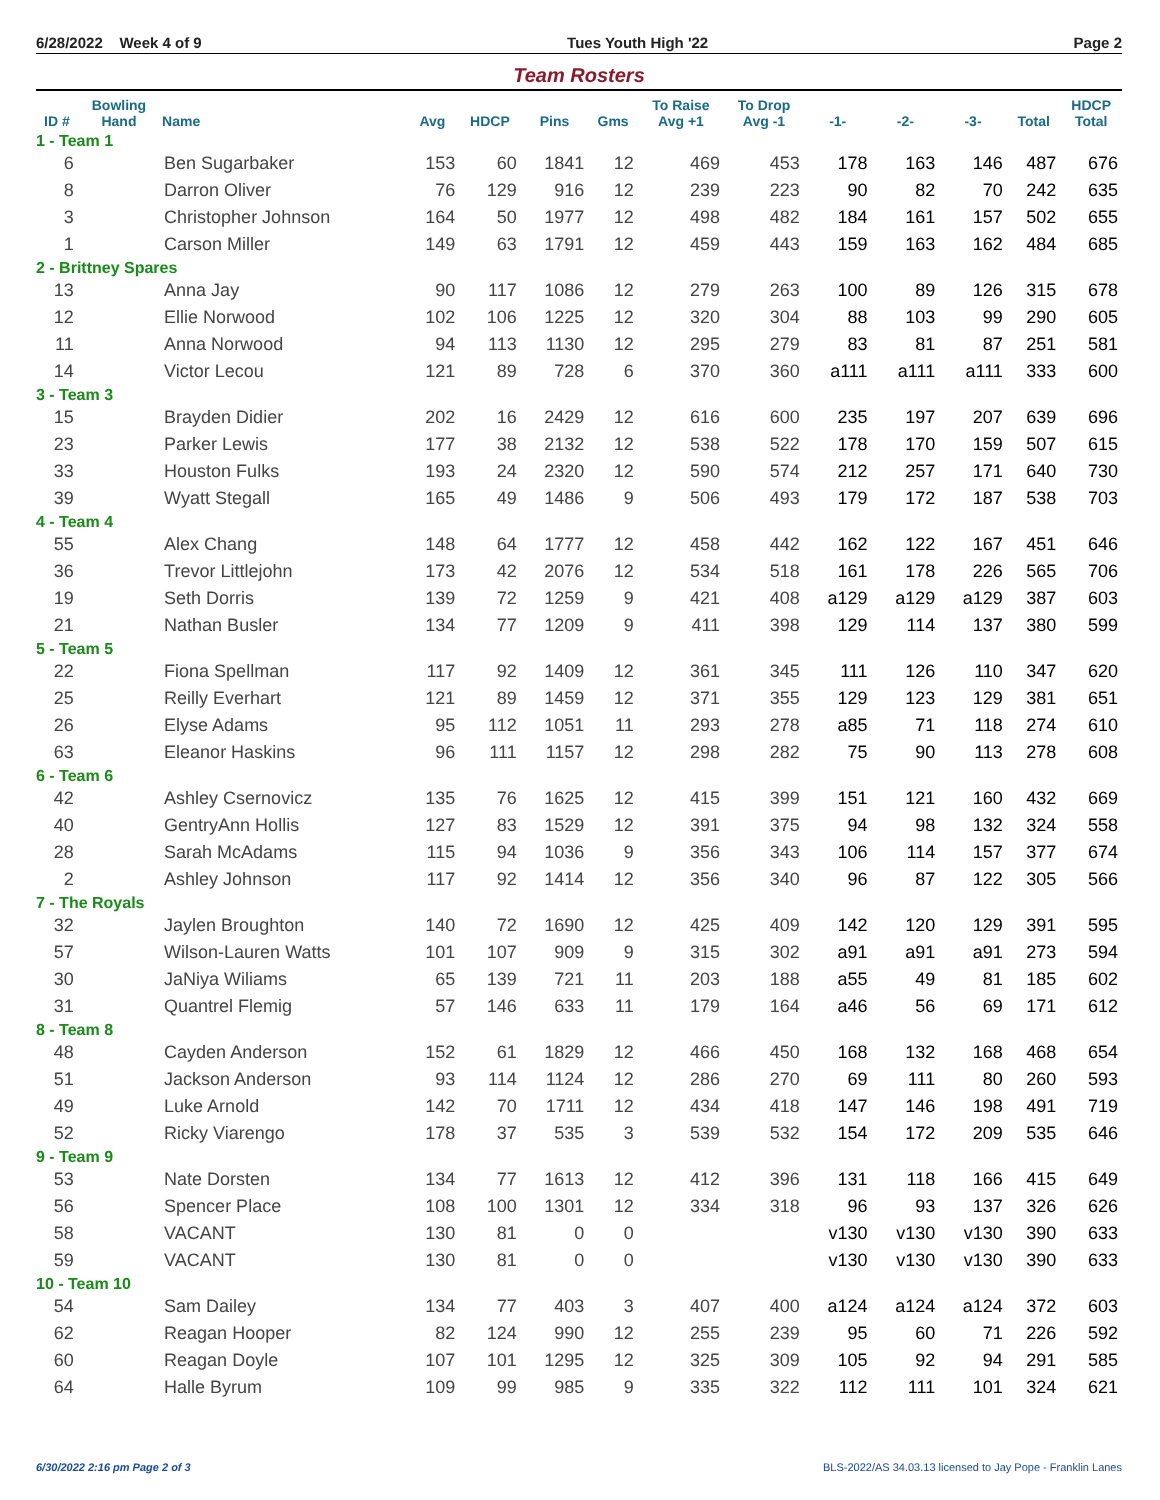6/28/2022 Week 4 of 9 Tues Youth High '22 Page 2
Team Rosters
| ID # | Bowling Hand | Name | Avg | HDCP | Pins | Gms | To Raise Avg +1 | To Drop Avg -1 | -1- | -2- | -3- | Total | HDCP Total |
| --- | --- | --- | --- | --- | --- | --- | --- | --- | --- | --- | --- | --- | --- |
| 1 - Team 1 | | | | | | | | | | | | | |
| 6 | | Ben Sugarbaker | 153 | 60 | 1841 | 12 | 469 | 453 | 178 | 163 | 146 | 487 | 676 |
| 8 | | Darron Oliver | 76 | 129 | 916 | 12 | 239 | 223 | 90 | 82 | 70 | 242 | 635 |
| 3 | | Christopher Johnson | 164 | 50 | 1977 | 12 | 498 | 482 | 184 | 161 | 157 | 502 | 655 |
| 1 | | Carson Miller | 149 | 63 | 1791 | 12 | 459 | 443 | 159 | 163 | 162 | 484 | 685 |
| 2 - Brittney Spares | | | | | | | | | | | | | |
| 13 | | Anna Jay | 90 | 117 | 1086 | 12 | 279 | 263 | 100 | 89 | 126 | 315 | 678 |
| 12 | | Ellie Norwood | 102 | 106 | 1225 | 12 | 320 | 304 | 88 | 103 | 99 | 290 | 605 |
| 11 | | Anna Norwood | 94 | 113 | 1130 | 12 | 295 | 279 | 83 | 81 | 87 | 251 | 581 |
| 14 | | Victor Lecou | 121 | 89 | 728 | 6 | 370 | 360 | a111 | a111 | a111 | 333 | 600 |
| 3 - Team 3 | | | | | | | | | | | | | |
| 15 | | Brayden Didier | 202 | 16 | 2429 | 12 | 616 | 600 | 235 | 197 | 207 | 639 | 696 |
| 23 | | Parker Lewis | 177 | 38 | 2132 | 12 | 538 | 522 | 178 | 170 | 159 | 507 | 615 |
| 33 | | Houston Fulks | 193 | 24 | 2320 | 12 | 590 | 574 | 212 | 257 | 171 | 640 | 730 |
| 39 | | Wyatt Stegall | 165 | 49 | 1486 | 9 | 506 | 493 | 179 | 172 | 187 | 538 | 703 |
| 4 - Team 4 | | | | | | | | | | | | | |
| 55 | | Alex Chang | 148 | 64 | 1777 | 12 | 458 | 442 | 162 | 122 | 167 | 451 | 646 |
| 36 | | Trevor Littlejohn | 173 | 42 | 2076 | 12 | 534 | 518 | 161 | 178 | 226 | 565 | 706 |
| 19 | | Seth Dorris | 139 | 72 | 1259 | 9 | 421 | 408 | a129 | a129 | a129 | 387 | 603 |
| 21 | | Nathan Busler | 134 | 77 | 1209 | 9 | 411 | 398 | 129 | 114 | 137 | 380 | 599 |
| 5 - Team 5 | | | | | | | | | | | | | |
| 22 | | Fiona Spellman | 117 | 92 | 1409 | 12 | 361 | 345 | 111 | 126 | 110 | 347 | 620 |
| 25 | | Reilly Everhart | 121 | 89 | 1459 | 12 | 371 | 355 | 129 | 123 | 129 | 381 | 651 |
| 26 | | Elyse Adams | 95 | 112 | 1051 | 11 | 293 | 278 | a85 | 71 | 118 | 274 | 610 |
| 63 | | Eleanor Haskins | 96 | 111 | 1157 | 12 | 298 | 282 | 75 | 90 | 113 | 278 | 608 |
| 6 - Team 6 | | | | | | | | | | | | | |
| 42 | | Ashley Csernovicz | 135 | 76 | 1625 | 12 | 415 | 399 | 151 | 121 | 160 | 432 | 669 |
| 40 | | GentryAnn Hollis | 127 | 83 | 1529 | 12 | 391 | 375 | 94 | 98 | 132 | 324 | 558 |
| 28 | | Sarah McAdams | 115 | 94 | 1036 | 9 | 356 | 343 | 106 | 114 | 157 | 377 | 674 |
| 2 | | Ashley Johnson | 117 | 92 | 1414 | 12 | 356 | 340 | 96 | 87 | 122 | 305 | 566 |
| 7 - The Royals | | | | | | | | | | | | | |
| 32 | | Jaylen Broughton | 140 | 72 | 1690 | 12 | 425 | 409 | 142 | 120 | 129 | 391 | 595 |
| 57 | | Wilson-Lauren Watts | 101 | 107 | 909 | 9 | 315 | 302 | a91 | a91 | a91 | 273 | 594 |
| 30 | | JaNiya Wiliams | 65 | 139 | 721 | 11 | 203 | 188 | a55 | 49 | 81 | 185 | 602 |
| 31 | | Quantrel Flemig | 57 | 146 | 633 | 11 | 179 | 164 | a46 | 56 | 69 | 171 | 612 |
| 8 - Team 8 | | | | | | | | | | | | | |
| 48 | | Cayden Anderson | 152 | 61 | 1829 | 12 | 466 | 450 | 168 | 132 | 168 | 468 | 654 |
| 51 | | Jackson Anderson | 93 | 114 | 1124 | 12 | 286 | 270 | 69 | 111 | 80 | 260 | 593 |
| 49 | | Luke Arnold | 142 | 70 | 1711 | 12 | 434 | 418 | 147 | 146 | 198 | 491 | 719 |
| 52 | | Ricky Viarengo | 178 | 37 | 535 | 3 | 539 | 532 | 154 | 172 | 209 | 535 | 646 |
| 9 - Team 9 | | | | | | | | | | | | | |
| 53 | | Nate Dorsten | 134 | 77 | 1613 | 12 | 412 | 396 | 131 | 118 | 166 | 415 | 649 |
| 56 | | Spencer Place | 108 | 100 | 1301 | 12 | 334 | 318 | 96 | 93 | 137 | 326 | 626 |
| 58 | | VACANT | 130 | 81 | 0 | 0 | | | v130 | v130 | v130 | 390 | 633 |
| 59 | | VACANT | 130 | 81 | 0 | 0 | | | v130 | v130 | v130 | 390 | 633 |
| 10 - Team 10 | | | | | | | | | | | | | |
| 54 | | Sam Dailey | 134 | 77 | 403 | 3 | 407 | 400 | a124 | a124 | a124 | 372 | 603 |
| 62 | | Reagan Hooper | 82 | 124 | 990 | 12 | 255 | 239 | 95 | 60 | 71 | 226 | 592 |
| 60 | | Reagan Doyle | 107 | 101 | 1295 | 12 | 325 | 309 | 105 | 92 | 94 | 291 | 585 |
| 64 | | Halle Byrum | 109 | 99 | 985 | 9 | 335 | 322 | 112 | 111 | 101 | 324 | 621 |
6/30/2022 2:16 pm Page 2 of 3 BLS-2022/AS 34.03.13 licensed to Jay Pope - Franklin Lanes